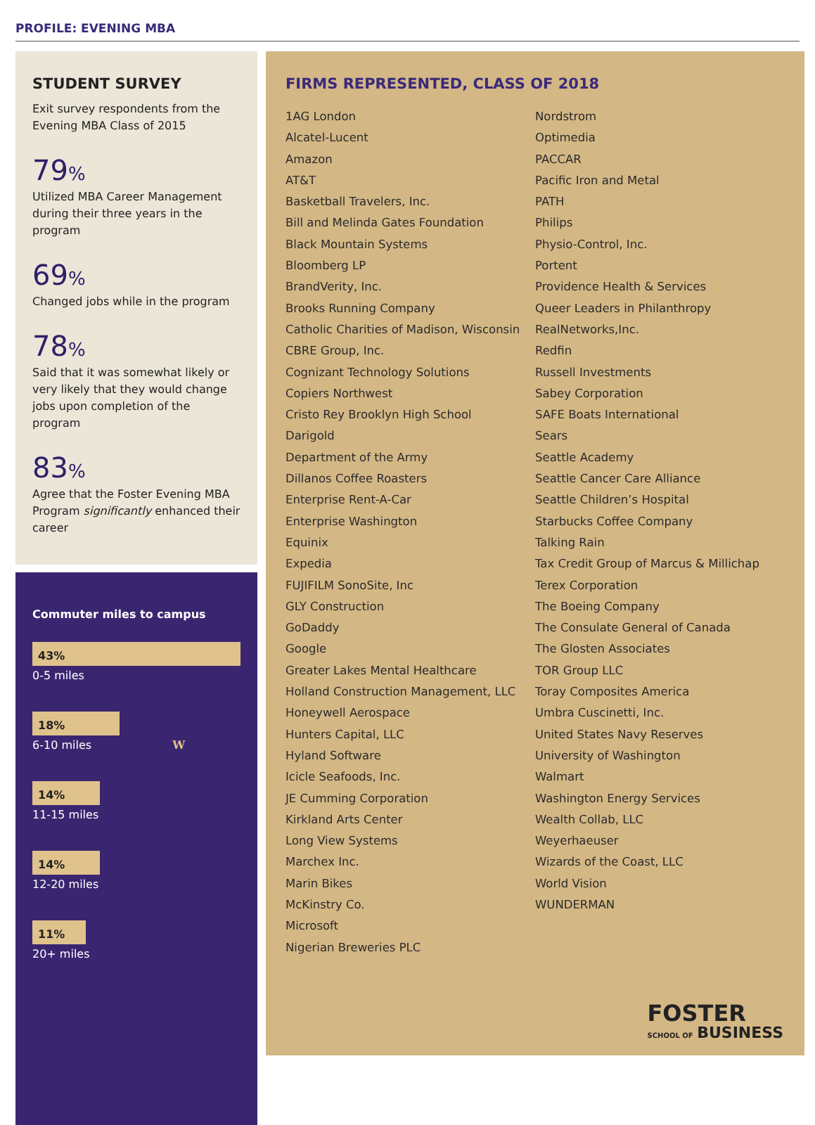PROFILE: EVENING MBA
STUDENT SURVEY
Exit survey respondents from the Evening MBA Class of 2015
79%
Utilized MBA Career Management during their three years in the program
69%
Changed jobs while in the program
78%
Said that it was somewhat likely or very likely that they would change jobs upon completion of the program
83%
Agree that the Foster Evening MBA Program significantly enhanced their career
Commuter miles to campus
43%
0-5 miles
18%
6-10 miles W
14%
11-15 miles
14%
12-20 miles
11%
20+ miles
FIRMS REPRESENTED, CLASS OF 2018
1AG London
Alcatel-Lucent
Amazon
AT&T
Basketball Travelers, Inc.
Bill and Melinda Gates Foundation
Black Mountain Systems
Bloomberg LP
BrandVerity, Inc.
Brooks Running Company
Catholic Charities of Madison, Wisconsin
CBRE Group, Inc.
Cognizant Technology Solutions
Copiers Northwest
Cristo Rey Brooklyn High School
Darigold
Department of the Army
Dillanos Coffee Roasters
Enterprise Rent-A-Car
Enterprise Washington
Equinix
Expedia
FUJIFILM SonoSite, Inc
GLY Construction
GoDaddy
Google
Greater Lakes Mental Healthcare
Holland Construction Management, LLC
Honeywell Aerospace
Hunters Capital, LLC
Hyland Software
Icicle Seafoods, Inc.
JE Cumming Corporation
Kirkland Arts Center
Long View Systems
Marchex Inc.
Marin Bikes
McKinstry Co.
Microsoft
Nigerian Breweries PLC
Nordstrom
Optimedia
PACCAR
Pacific Iron and Metal
PATH
Philips
Physio-Control, Inc.
Portent
Providence Health & Services
Queer Leaders in Philanthropy
RealNetworks,Inc.
Redfin
Russell Investments
Sabey Corporation
SAFE Boats International
Sears
Seattle Academy
Seattle Cancer Care Alliance
Seattle Children’s Hospital
Starbucks Coffee Company
Talking Rain
Tax Credit Group of Marcus & Millichap
Terex Corporation
The Boeing Company
The Consulate General of Canada
The Glosten Associates
TOR Group LLC
Toray Composites America
Umbra Cuscinetti, Inc.
United States Navy Reserves
University of Washington
Walmart
Washington Energy Services
Wealth Collab, LLC
Weyerhaeuser
Wizards of the Coast, LLC
World Vision
WUNDERMAN
FOSTER
SCHOOL OF BUSINESS